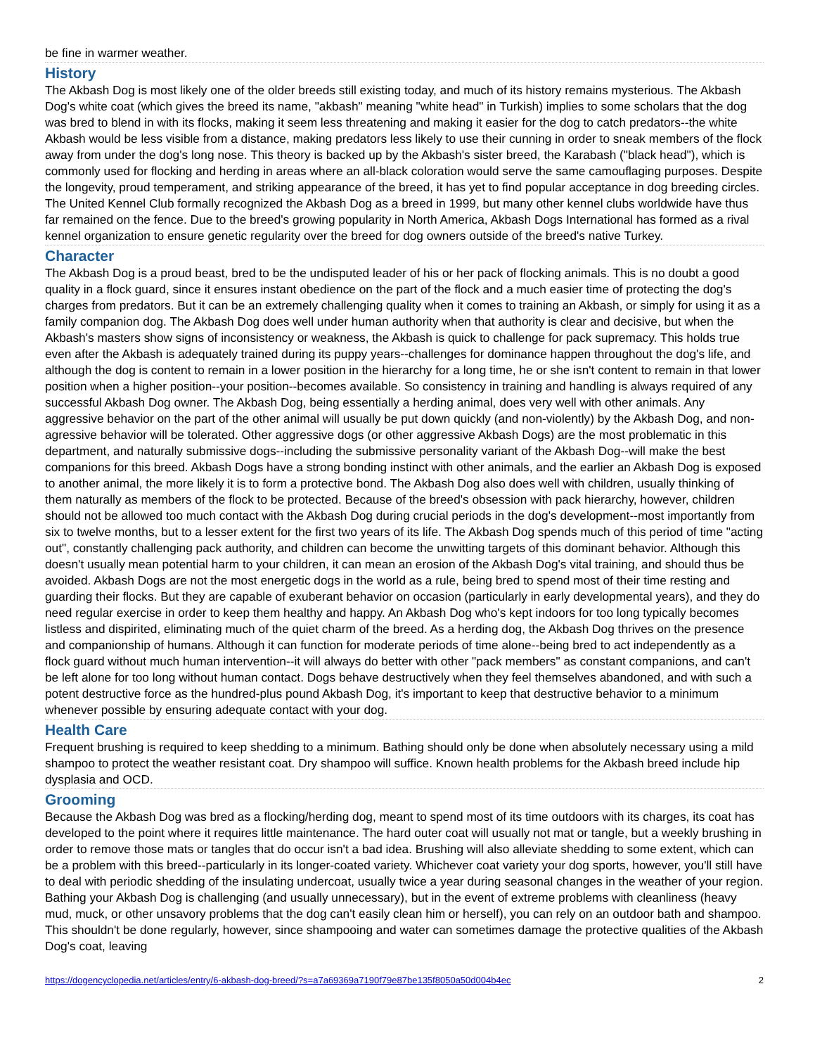be fine in warmer weather.
History
The Akbash Dog is most likely one of the older breeds still existing today, and much of its history remains mysterious. The Akbash Dog's white coat (which gives the breed its name, "akbash" meaning "white head" in Turkish) implies to some scholars that the dog was bred to blend in with its flocks, making it seem less threatening and making it easier for the dog to catch predators--the white Akbash would be less visible from a distance, making predators less likely to use their cunning in order to sneak members of the flock away from under the dog's long nose. This theory is backed up by the Akbash's sister breed, the Karabash ("black head"), which is commonly used for flocking and herding in areas where an all-black coloration would serve the same camouflaging purposes. Despite the longevity, proud temperament, and striking appearance of the breed, it has yet to find popular acceptance in dog breeding circles. The United Kennel Club formally recognized the Akbash Dog as a breed in 1999, but many other kennel clubs worldwide have thus far remained on the fence. Due to the breed's growing popularity in North America, Akbash Dogs International has formed as a rival kennel organization to ensure genetic regularity over the breed for dog owners outside of the breed's native Turkey.
Character
The Akbash Dog is a proud beast, bred to be the undisputed leader of his or her pack of flocking animals. This is no doubt a good quality in a flock guard, since it ensures instant obedience on the part of the flock and a much easier time of protecting the dog's charges from predators. But it can be an extremely challenging quality when it comes to training an Akbash, or simply for using it as a family companion dog. The Akbash Dog does well under human authority when that authority is clear and decisive, but when the Akbash's masters show signs of inconsistency or weakness, the Akbash is quick to challenge for pack supremacy. This holds true even after the Akbash is adequately trained during its puppy years--challenges for dominance happen throughout the dog's life, and although the dog is content to remain in a lower position in the hierarchy for a long time, he or she isn't content to remain in that lower position when a higher position--your position--becomes available. So consistency in training and handling is always required of any successful Akbash Dog owner. The Akbash Dog, being essentially a herding animal, does very well with other animals. Any aggressive behavior on the part of the other animal will usually be put down quickly (and non-violently) by the Akbash Dog, and non-agressive behavior will be tolerated. Other aggressive dogs (or other aggressive Akbash Dogs) are the most problematic in this department, and naturally submissive dogs--including the submissive personality variant of the Akbash Dog--will make the best companions for this breed. Akbash Dogs have a strong bonding instinct with other animals, and the earlier an Akbash Dog is exposed to another animal, the more likely it is to form a protective bond. The Akbash Dog also does well with children, usually thinking of them naturally as members of the flock to be protected. Because of the breed's obsession with pack hierarchy, however, children should not be allowed too much contact with the Akbash Dog during crucial periods in the dog's development--most importantly from six to twelve months, but to a lesser extent for the first two years of its life. The Akbash Dog spends much of this period of time "acting out", constantly challenging pack authority, and children can become the unwitting targets of this dominant behavior. Although this doesn't usually mean potential harm to your children, it can mean an erosion of the Akbash Dog's vital training, and should thus be avoided. Akbash Dogs are not the most energetic dogs in the world as a rule, being bred to spend most of their time resting and guarding their flocks. But they are capable of exuberant behavior on occasion (particularly in early developmental years), and they do need regular exercise in order to keep them healthy and happy. An Akbash Dog who's kept indoors for too long typically becomes listless and dispirited, eliminating much of the quiet charm of the breed. As a herding dog, the Akbash Dog thrives on the presence and companionship of humans. Although it can function for moderate periods of time alone--being bred to act independently as a flock guard without much human intervention--it will always do better with other "pack members" as constant companions, and can't be left alone for too long without human contact. Dogs behave destructively when they feel themselves abandoned, and with such a potent destructive force as the hundred-plus pound Akbash Dog, it's important to keep that destructive behavior to a minimum whenever possible by ensuring adequate contact with your dog.
Health Care
Frequent brushing is required to keep shedding to a minimum. Bathing should only be done when absolutely necessary using a mild shampoo to protect the weather resistant coat. Dry shampoo will suffice. Known health problems for the Akbash breed include hip dysplasia and OCD.
Grooming
Because the Akbash Dog was bred as a flocking/herding dog, meant to spend most of its time outdoors with its charges, its coat has developed to the point where it requires little maintenance. The hard outer coat will usually not mat or tangle, but a weekly brushing in order to remove those mats or tangles that do occur isn't a bad idea. Brushing will also alleviate shedding to some extent, which can be a problem with this breed--particularly in its longer-coated variety. Whichever coat variety your dog sports, however, you'll still have to deal with periodic shedding of the insulating undercoat, usually twice a year during seasonal changes in the weather of your region. Bathing your Akbash Dog is challenging (and usually unnecessary), but in the event of extreme problems with cleanliness (heavy mud, muck, or other unsavory problems that the dog can't easily clean him or herself), you can rely on an outdoor bath and shampoo. This shouldn't be done regularly, however, since shampooing and water can sometimes damage the protective qualities of the Akbash Dog's coat, leaving
https://dogencyclopedia.net/articles/entry/6-akbash-dog-breed/?s=a7a69369a7190f79e87be135f8050a50d004b4ec 2